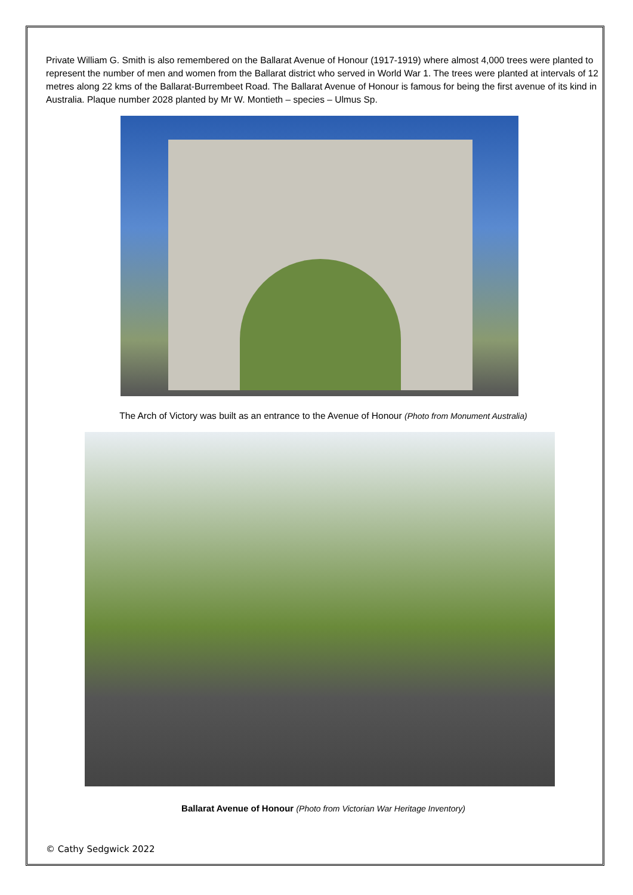Private William G. Smith is also remembered on the Ballarat Avenue of Honour (1917-1919) where almost 4,000 trees were planted to represent the number of men and women from the Ballarat district who served in World War 1. The trees were planted at intervals of 12 metres along 22 kms of the Ballarat-Burrembeet Road. The Ballarat Avenue of Honour is famous for being the first avenue of its kind in Australia. Plaque number 2028 planted by Mr W. Montieth – species – Ulmus Sp.
The Arch of Victory was built as an entrance to the Avenue of Honour (Photo from Monument Australia)
Ballarat Avenue of Honour (Photo from Victorian War Heritage Inventory)
© Cathy Sedgwick 2022